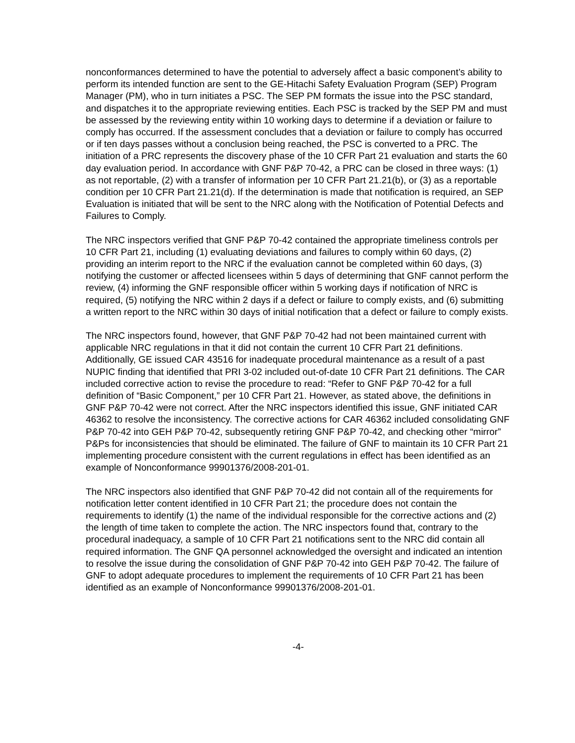nonconformances determined to have the potential to adversely affect a basic component’s ability to perform its intended function are sent to the GE-Hitachi Safety Evaluation Program (SEP) Program Manager (PM), who in turn initiates a PSC. The SEP PM formats the issue into the PSC standard, and dispatches it to the appropriate reviewing entities. Each PSC is tracked by the SEP PM and must be assessed by the reviewing entity within 10 working days to determine if a deviation or failure to comply has occurred. If the assessment concludes that a deviation or failure to comply has occurred or if ten days passes without a conclusion being reached, the PSC is converted to a PRC. The initiation of a PRC represents the discovery phase of the 10 CFR Part 21 evaluation and starts the 60 day evaluation period. In accordance with GNF P&P 70-42, a PRC can be closed in three ways: (1) as not reportable, (2) with a transfer of information per 10 CFR Part 21.21(b), or (3) as a reportable condition per 10 CFR Part 21.21(d). If the determination is made that notification is required, an SEP Evaluation is initiated that will be sent to the NRC along with the Notification of Potential Defects and Failures to Comply.
The NRC inspectors verified that GNF P&P 70-42 contained the appropriate timeliness controls per 10 CFR Part 21, including (1) evaluating deviations and failures to comply within 60 days, (2) providing an interim report to the NRC if the evaluation cannot be completed within 60 days, (3) notifying the customer or affected licensees within 5 days of determining that GNF cannot perform the review, (4) informing the GNF responsible officer within 5 working days if notification of NRC is required, (5) notifying the NRC within 2 days if a defect or failure to comply exists, and (6) submitting a written report to the NRC within 30 days of initial notification that a defect or failure to comply exists.
The NRC inspectors found, however, that GNF P&P 70-42 had not been maintained current with applicable NRC regulations in that it did not contain the current 10 CFR Part 21 definitions. Additionally, GE issued CAR 43516 for inadequate procedural maintenance as a result of a past NUPIC finding that identified that PRI 3-02 included out-of-date 10 CFR Part 21 definitions. The CAR included corrective action to revise the procedure to read: “Refer to GNF P&P 70-42 for a full definition of “Basic Component,” per 10 CFR Part 21. However, as stated above, the definitions in GNF P&P 70-42 were not correct. After the NRC inspectors identified this issue, GNF initiated CAR 46362 to resolve the inconsistency. The corrective actions for CAR 46362 included consolidating GNF P&P 70-42 into GEH P&P 70-42, subsequently retiring GNF P&P 70-42, and checking other “mirror” P&Ps for inconsistencies that should be eliminated. The failure of GNF to maintain its 10 CFR Part 21 implementing procedure consistent with the current regulations in effect has been identified as an example of Nonconformance 99901376/2008-201-01.
The NRC inspectors also identified that GNF P&P 70-42 did not contain all of the requirements for notification letter content identified in 10 CFR Part 21; the procedure does not contain the requirements to identify (1) the name of the individual responsible for the corrective actions and (2) the length of time taken to complete the action. The NRC inspectors found that, contrary to the procedural inadequacy, a sample of 10 CFR Part 21 notifications sent to the NRC did contain all required information. The GNF QA personnel acknowledged the oversight and indicated an intention to resolve the issue during the consolidation of GNF P&P 70-42 into GEH P&P 70-42. The failure of GNF to adopt adequate procedures to implement the requirements of 10 CFR Part 21 has been identified as an example of Nonconformance 99901376/2008-201-01.
-4-